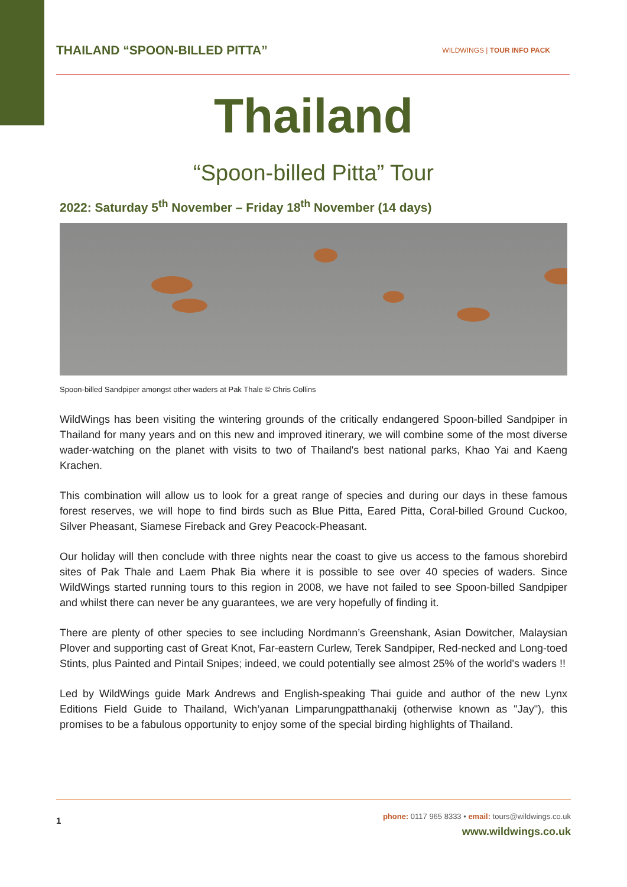THAILAND “SPOON-BILLED PITTA” WILDWINGS | TOUR INFO PACK
Thailand
“Spoon-billed Pitta” Tour
2022: Saturday 5<sup>th</sup> November – Friday 18<sup>th</sup> November (14 days)
Spoon-billed Sandpiper amongst other waders at Pak Thale © Chris Collins
WildWings has been visiting the wintering grounds of the critically endangered Spoon-billed Sandpiper in Thailand for many years and on this new and improved itinerary, we will combine some of the most diverse wader-watching on the planet with visits to two of Thailand's best national parks, Khao Yai and Kaeng Krachen.
This combination will allow us to look for a great range of species and during our days in these famous forest reserves, we will hope to find birds such as Blue Pitta, Eared Pitta, Coral-billed Ground Cuckoo, Silver Pheasant, Siamese Fireback and Grey Peacock-Pheasant.
Our holiday will then conclude with three nights near the coast to give us access to the famous shorebird sites of Pak Thale and Laem Phak Bia where it is possible to see over 40 species of waders. Since WildWings started running tours to this region in 2008, we have not failed to see Spoon-billed Sandpiper and whilst there can never be any guarantees, we are very hopefully of finding it.
There are plenty of other species to see including Nordmann’s Greenshank, Asian Dowitcher, Malaysian Plover and supporting cast of Great Knot, Far-eastern Curlew, Terek Sandpiper, Red-necked and Long-toed Stints, plus Painted and Pintail Snipes; indeed, we could potentially see almost 25% of the world's waders !!
Led by WildWings guide Mark Andrews and English-speaking Thai guide and author of the new Lynx Editions Field Guide to Thailand, Wich’yanan Limparungpatthanakij (otherwise known as "Jay"), this promises to be a fabulous opportunity to enjoy some of the special birding highlights of Thailand.
1
phone: 0117 965 8333 • email: tours@wildwings.co.uk
www.wildwings.co.uk